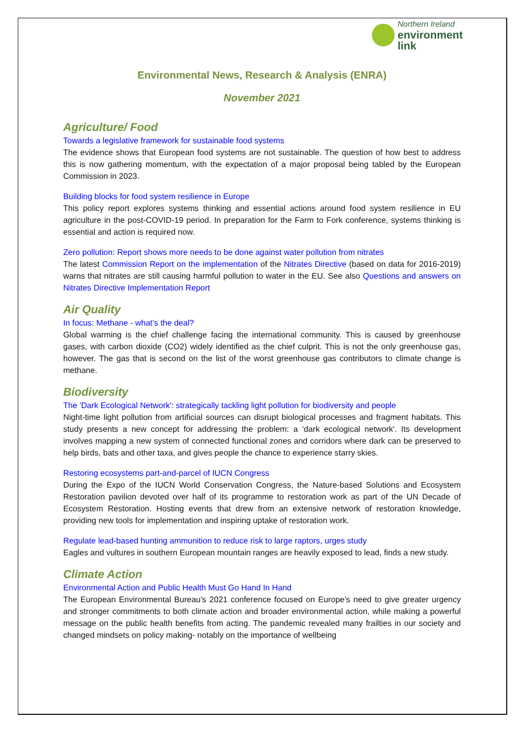Northern Ireland
environment
link
Environmental News, Research & Analysis (ENRA)
November 2021
Agriculture/ Food
Towards a legislative framework for sustainable food systems
The evidence shows that European food systems are not sustainable. The question of how best to address this is now gathering momentum, with the expectation of a major proposal being tabled by the European Commission in 2023.
Building blocks for food system resilience in Europe
This policy report explores systems thinking and essential actions around food system resilience in EU agriculture in the post-COVID-19 period. In preparation for the Farm to Fork conference, systems thinking is essential and action is required now.
Zero pollution: Report shows more needs to be done against water pollution from nitrates
The latest Commission Report on the implementation of the Nitrates Directive (based on data for 2016-2019) warns that nitrates are still causing harmful pollution to water in the EU. See also Questions and answers on Nitrates Directive Implementation Report
Air Quality
In focus: Methane - what’s the deal?
Global warming is the chief challenge facing the international community. This is caused by greenhouse gases, with carbon dioxide (CO2) widely identified as the chief culprit. This is not the only greenhouse gas, however. The gas that is second on the list of the worst greenhouse gas contributors to climate change is methane.
Biodiversity
The 'Dark Ecological Network': strategically tackling light pollution for biodiversity and people
Night-time light pollution from artificial sources can disrupt biological processes and fragment habitats. This study presents a new concept for addressing the problem: a 'dark ecological network'. Its development involves mapping a new system of connected functional zones and corridors where dark can be preserved to help birds, bats and other taxa, and gives people the chance to experience starry skies.
Restoring ecosystems part-and-parcel of IUCN Congress
During the Expo of the IUCN World Conservation Congress, the Nature-based Solutions and Ecosystem Restoration pavilion devoted over half of its programme to restoration work as part of the UN Decade of Ecosystem Restoration. Hosting events that drew from an extensive network of restoration knowledge, providing new tools for implementation and inspiring uptake of restoration work.
Regulate lead-based hunting ammunition to reduce risk to large raptors, urges study
Eagles and vultures in southern European mountain ranges are heavily exposed to lead, finds a new study.
Climate Action
Environmental Action and Public Health Must Go Hand In Hand
The European Environmental Bureau’s 2021 conference focused on Europe’s need to give greater urgency and stronger commitments to both climate action and broader environmental action, while making a powerful message on the public health benefits from acting. The pandemic revealed many frailties in our society and changed mindsets on policy making- notably on the importance of wellbeing